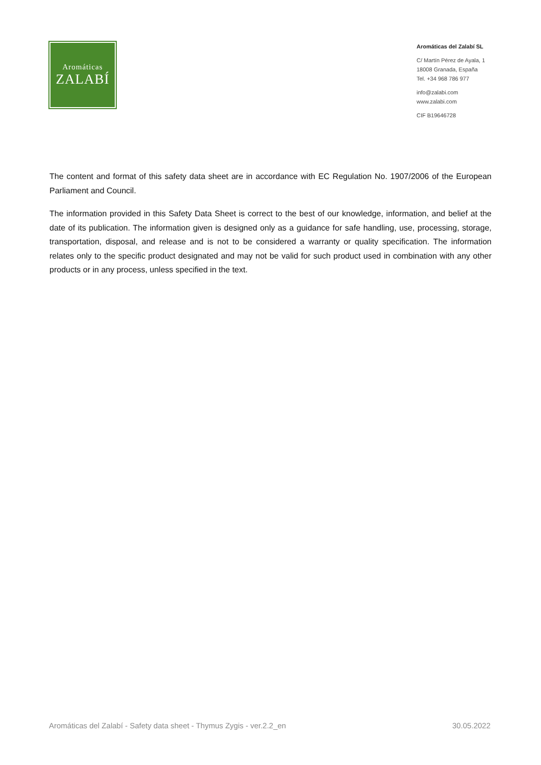Aromáticas
ZALABÍ
Aromáticas del Zalabí SL
C/ Martín Pérez de Ayala, 1
18008 Granada, España
Tel. +34 968 786 977
info@zalabi.com
www.zalabi.com
CIF B19646728
The content and format of this safety data sheet are in accordance with EC Regulation No. 1907/2006 of the European Parliament and Council.
The information provided in this Safety Data Sheet is correct to the best of our knowledge, information, and belief at the date of its publication. The information given is designed only as a guidance for safe handling, use, processing, storage, transportation, disposal, and release and is not to be considered a warranty or quality specification. The information relates only to the specific product designated and may not be valid for such product used in combination with any other products or in any process, unless specified in the text.
Aromáticas del Zalabí - Safety data sheet - Thymus Zygis - ver.2.2_en 30.05.2022